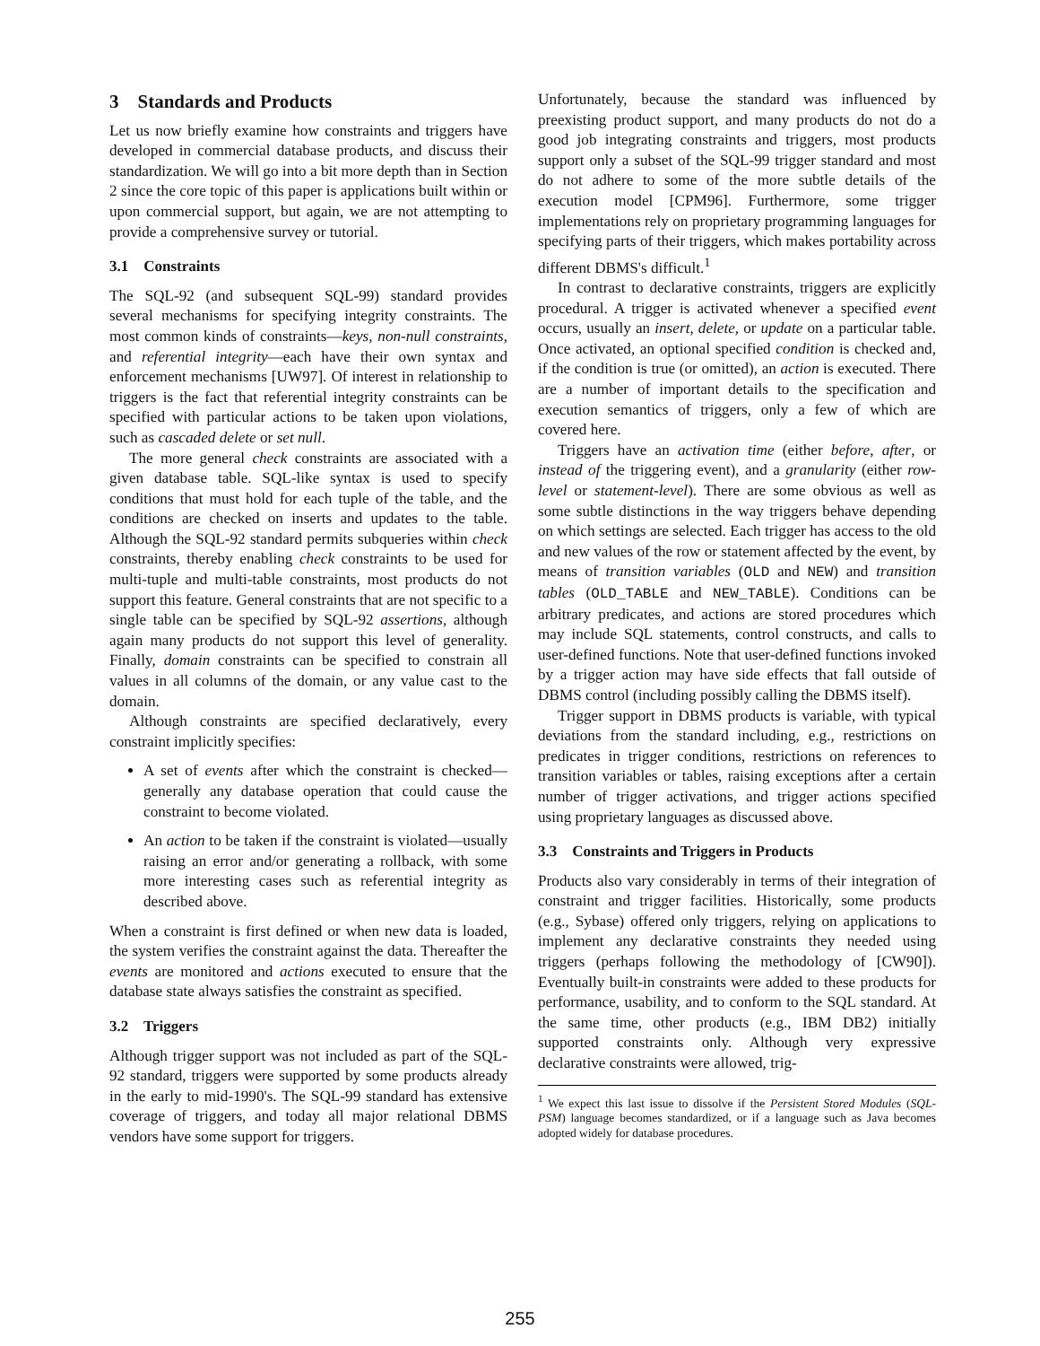3 Standards and Products
Let us now briefly examine how constraints and triggers have developed in commercial database products, and discuss their standardization. We will go into a bit more depth than in Section 2 since the core topic of this paper is applications built within or upon commercial support, but again, we are not attempting to provide a comprehensive survey or tutorial.
3.1 Constraints
The SQL-92 (and subsequent SQL-99) standard provides several mechanisms for specifying integrity constraints. The most common kinds of constraints—keys, non-null constraints, and referential integrity—each have their own syntax and enforcement mechanisms [UW97]. Of interest in relationship to triggers is the fact that referential integrity constraints can be specified with particular actions to be taken upon violations, such as cascaded delete or set null.
The more general check constraints are associated with a given database table. SQL-like syntax is used to specify conditions that must hold for each tuple of the table, and the conditions are checked on inserts and updates to the table. Although the SQL-92 standard permits subqueries within check constraints, thereby enabling check constraints to be used for multi-tuple and multi-table constraints, most products do not support this feature. General constraints that are not specific to a single table can be specified by SQL-92 assertions, although again many products do not support this level of generality. Finally, domain constraints can be specified to constrain all values in all columns of the domain, or any value cast to the domain.
Although constraints are specified declaratively, every constraint implicitly specifies:
A set of events after which the constraint is checked—generally any database operation that could cause the constraint to become violated.
An action to be taken if the constraint is violated—usually raising an error and/or generating a rollback, with some more interesting cases such as referential integrity as described above.
When a constraint is first defined or when new data is loaded, the system verifies the constraint against the data. Thereafter the events are monitored and actions executed to ensure that the database state always satisfies the constraint as specified.
3.2 Triggers
Although trigger support was not included as part of the SQL-92 standard, triggers were supported by some products already in the early to mid-1990's. The SQL-99 standard has extensive coverage of triggers, and today all major relational DBMS vendors have some support for triggers.
Unfortunately, because the standard was influenced by preexisting product support, and many products do not do a good job integrating constraints and triggers, most products support only a subset of the SQL-99 trigger standard and most do not adhere to some of the more subtle details of the execution model [CPM96]. Furthermore, some trigger implementations rely on proprietary programming languages for specifying parts of their triggers, which makes portability across different DBMS's difficult.<sup>1</sup>
In contrast to declarative constraints, triggers are explicitly procedural. A trigger is activated whenever a specified event occurs, usually an insert, delete, or update on a particular table. Once activated, an optional specified condition is checked and, if the condition is true (or omitted), an action is executed. There are a number of important details to the specification and execution semantics of triggers, only a few of which are covered here.
Triggers have an activation time (either before, after, or instead of the triggering event), and a granularity (either row-level or statement-level). There are some obvious as well as some subtle distinctions in the way triggers behave depending on which settings are selected. Each trigger has access to the old and new values of the row or statement affected by the event, by means of transition variables (OLD and NEW) and transition tables (OLD_TABLE and NEW_TABLE). Conditions can be arbitrary predicates, and actions are stored procedures which may include SQL statements, control constructs, and calls to user-defined functions. Note that user-defined functions invoked by a trigger action may have side effects that fall outside of DBMS control (including possibly calling the DBMS itself).
Trigger support in DBMS products is variable, with typical deviations from the standard including, e.g., restrictions on predicates in trigger conditions, restrictions on references to transition variables or tables, raising exceptions after a certain number of trigger activations, and trigger actions specified using proprietary languages as discussed above.
3.3 Constraints and Triggers in Products
Products also vary considerably in terms of their integration of constraint and trigger facilities. Historically, some products (e.g., Sybase) offered only triggers, relying on applications to implement any declarative constraints they needed using triggers (perhaps following the methodology of [CW90]). Eventually built-in constraints were added to these products for performance, usability, and to conform to the SQL standard. At the same time, other products (e.g., IBM DB2) initially supported constraints only. Although very expressive declarative constraints were allowed, trig-
<sup>1</sup> We expect this last issue to dissolve if the Persistent Stored Modules (SQL-PSM) language becomes standardized, or if a language such as Java becomes adopted widely for database procedures.
255